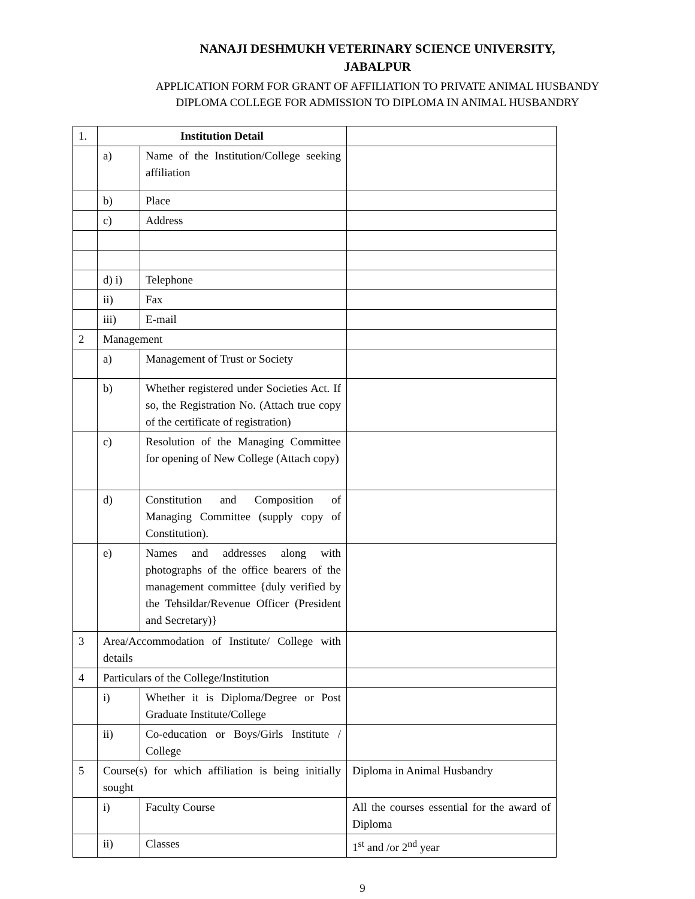NANAJI DESHMUKH VETERINARY SCIENCE UNIVERSITY,
JABALPUR
APPLICATION FORM FOR GRANT OF AFFILIATION TO PRIVATE ANIMAL HUSBANDY
DIPLOMA COLLEGE FOR ADMISSION TO DIPLOMA IN ANIMAL HUSBANDRY
| 1. | Institution Detail | | |
| | a) | Name of the Institution/College seeking affiliation | |
| | b) | Place | |
| | c) | Address | |
| | d) i) | Telephone | |
| | ii) | Fax | |
| | iii) | E-mail | |
| 2 | Management | | |
| | a) | Management of Trust or Society | |
| | b) | Whether registered under Societies Act. If so, the Registration No. (Attach true copy of the certificate of registration) | |
| | c) | Resolution of the Managing Committee for opening of New College (Attach copy) | |
| | d) | Constitution and Composition of Managing Committee (supply copy of Constitution). | |
| | e) | Names and addresses along with photographs of the office bearers of the management committee {duly verified by the Tehsildar/Revenue Officer (President and Secretary)} | |
| 3 | Area/Accommodation of Institute/ College with details | | |
| 4 | Particulars of the College/Institution | | |
| | i) | Whether it is Diploma/Degree or Post Graduate Institute/College | |
| | ii) | Co-education or Boys/Girls Institute / College | |
| 5 | Course(s) for which affiliation is being initially sought | | Diploma in Animal Husbandry |
| | i) | Faculty Course | All the courses essential for the award of Diploma |
| | ii) | Classes | 1<sup>st</sup> and /or 2<sup>nd</sup> year |
9